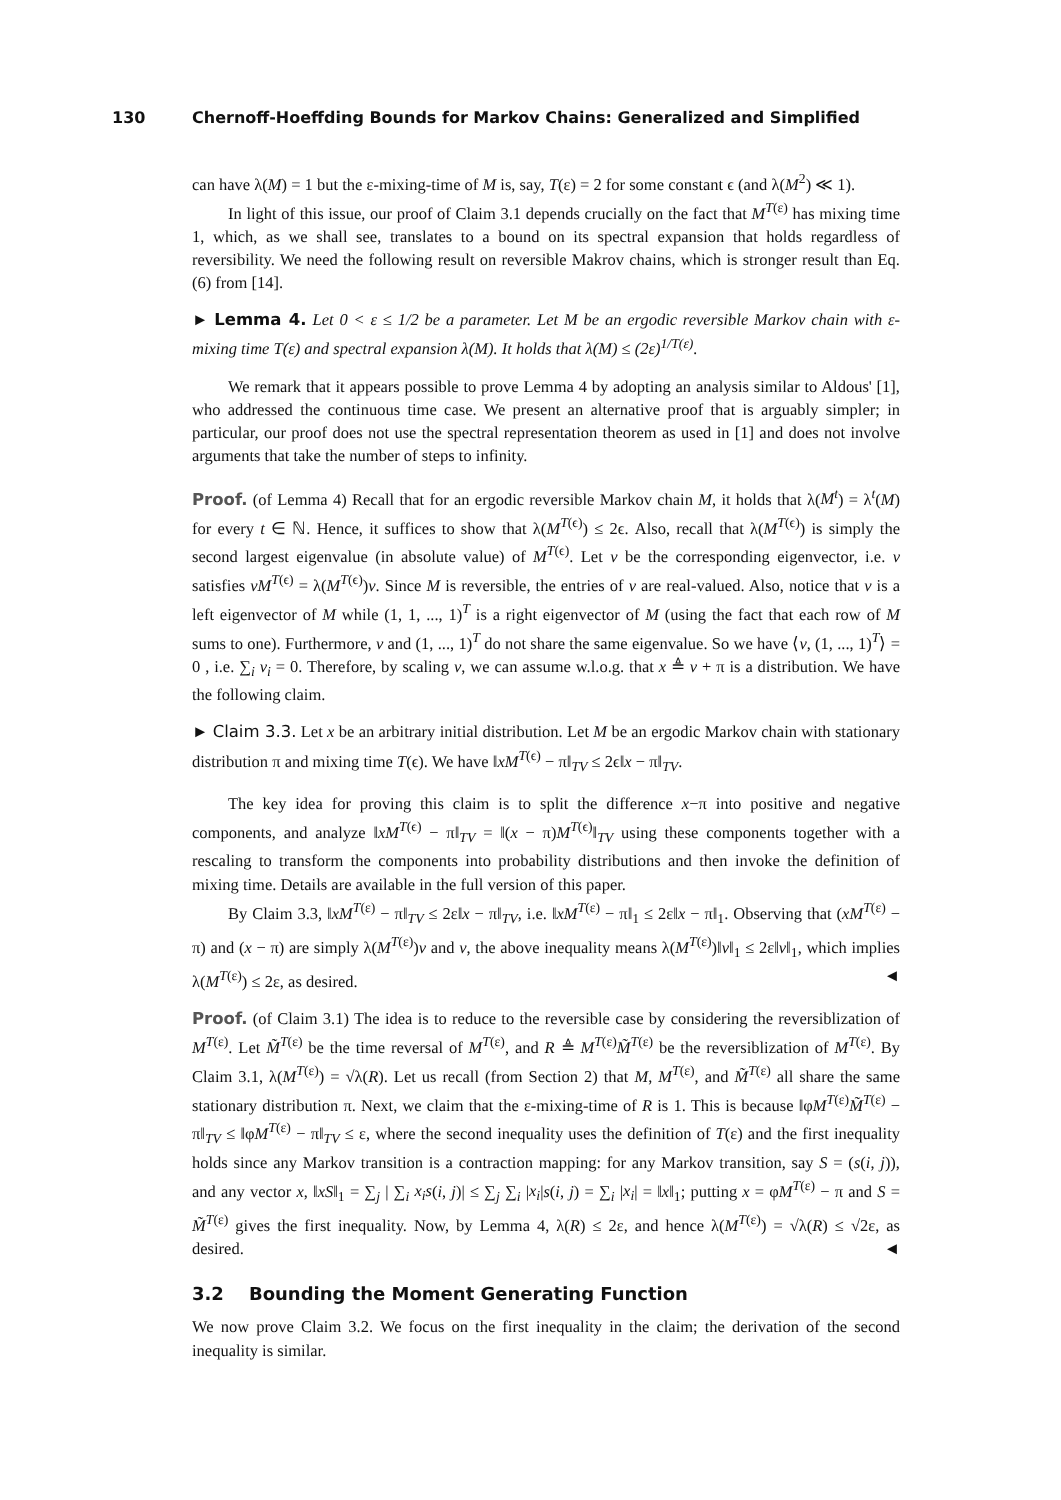130 Chernoff-Hoeffding Bounds for Markov Chains: Generalized and Simplified
can have λ(M) = 1 but the ε-mixing-time of M is, say, T(ε) = 2 for some constant ϵ (and λ(M<sup>2</sup>) ≪ 1).
In light of this issue, our proof of Claim 3.1 depends crucially on the fact that M<sup>T(ε)</sup> has mixing time 1, which, as we shall see, translates to a bound on its spectral expansion that holds regardless of reversibility. We need the following result on reversible Makrov chains, which is stronger result than Eq. (6) from [14].
► Lemma 4. Let 0 < ε ≤ 1/2 be a parameter. Let M be an ergodic reversible Markov chain with ε-mixing time T(ε) and spectral expansion λ(M). It holds that λ(M) ≤ (2ε)<sup>1/T(ε)</sup>.
We remark that it appears possible to prove Lemma 4 by adopting an analysis similar to Aldous' [1], who addressed the continuous time case. We present an alternative proof that is arguably simpler; in particular, our proof does not use the spectral representation theorem as used in [1] and does not involve arguments that take the number of steps to infinity.
Proof. (of Lemma 4) Recall that for an ergodic reversible Markov chain M, it holds that λ(M<sup>t</sup>) = λ<sup>t</sup>(M) for every t ∈ ℕ. Hence, it suffices to show that λ(M<sup>T(ϵ)</sup>) ≤ 2ϵ. Also, recall that λ(M<sup>T(ϵ)</sup>) is simply the second largest eigenvalue (in absolute value) of M<sup>T(ϵ)</sup>. Let v be the corresponding eigenvector, i.e. v satisfies vM<sup>T(ϵ)</sup> = λ(M<sup>T(ϵ)</sup>)v. Since M is reversible, the entries of v are real-valued. Also, notice that v is a left eigenvector of M while (1, 1, ..., 1)<sup>T</sup> is a right eigenvector of M (using the fact that each row of M sums to one). Furthermore, v and (1, ..., 1)<sup>T</sup> do not share the same eigenvalue. So we have ⟨v, (1, ..., 1)<sup>T</sup>⟩ = 0 , i.e. ∑<sub>i</sub> v<sub>i</sub> = 0. Therefore, by scaling v, we can assume w.l.o.g. that x ≜ v + π is a distribution. We have the following claim.
► Claim 3.3. Let x be an arbitrary initial distribution. Let M be an ergodic Markov chain with stationary distribution π and mixing time T(ϵ). We have ‖xM<sup>T(ϵ)</sup> − π‖<sub>TV</sub> ≤ 2ϵ‖x − π‖<sub>TV</sub>.
The key idea for proving this claim is to split the difference x−π into positive and negative components, and analyze ‖xM<sup>T(ϵ)</sup> − π‖<sub>TV</sub> = ‖(x − π)M<sup>T(ϵ)</sup>‖<sub>TV</sub> using these components together with a rescaling to transform the components into probability distributions and then invoke the definition of mixing time. Details are available in the full version of this paper.
By Claim 3.3, ‖xM<sup>T(ε)</sup> − π‖<sub>TV</sub> ≤ 2ε‖x − π‖<sub>TV</sub>, i.e. ‖xM<sup>T(ε)</sup> − π‖<sub>1</sub> ≤ 2ε‖x − π‖<sub>1</sub>. Observing that (xM<sup>T(ε)</sup> − π) and (x − π) are simply λ(M<sup>T(ε)</sup>)v and v, the above inequality means λ(M<sup>T(ε)</sup>)‖v‖<sub>1</sub> ≤ 2ε‖v‖<sub>1</sub>, which implies λ(M<sup>T(ε)</sup>) ≤ 2ε, as desired. ◄
Proof. (of Claim 3.1) The idea is to reduce to the reversible case by considering the reversiblization of M<sup>T(ε)</sup>. Let M̃<sup>T(ε)</sup> be the time reversal of M<sup>T(ε)</sup>, and R ≜ M<sup>T(ε)</sup>M̃<sup>T(ε)</sup> be the reversiblization of M<sup>T(ε)</sup>. By Claim 3.1, λ(M<sup>T(ε)</sup>) = √λ(R). Let us recall (from Section 2) that M, M<sup>T(ε)</sup>, and M̃<sup>T(ε)</sup> all share the same stationary distribution π. Next, we claim that the ε-mixing-time of R is 1. This is because ‖φM<sup>T(ε)</sup>M̃<sup>T(ε)</sup> − π‖<sub>TV</sub> ≤ ‖φM<sup>T(ε)</sup> − π‖<sub>TV</sub> ≤ ε, where the second inequality uses the definition of T(ε) and the first inequality holds since any Markov transition is a contraction mapping: for any Markov transition, say S = (s(i, j)), and any vector x, ‖xS‖<sub>1</sub> = ∑<sub>j</sub> | ∑<sub>i</sub> x<sub>i</sub>s(i, j)| ≤ ∑<sub>j</sub> ∑<sub>i</sub> |x<sub>i</sub>|s(i, j) = ∑<sub>i</sub> |x<sub>i</sub>| = ‖x‖<sub>1</sub>; putting x = φM<sup>T(ε)</sup> − π and S = M̃<sup>T(ε)</sup> gives the first inequality. Now, by Lemma 4, λ(R) ≤ 2ε, and hence λ(M<sup>T(ε)</sup>) = √λ(R) ≤ √2ε, as desired. ◄
3.2 Bounding the Moment Generating Function
We now prove Claim 3.2. We focus on the first inequality in the claim; the derivation of the second inequality is similar.